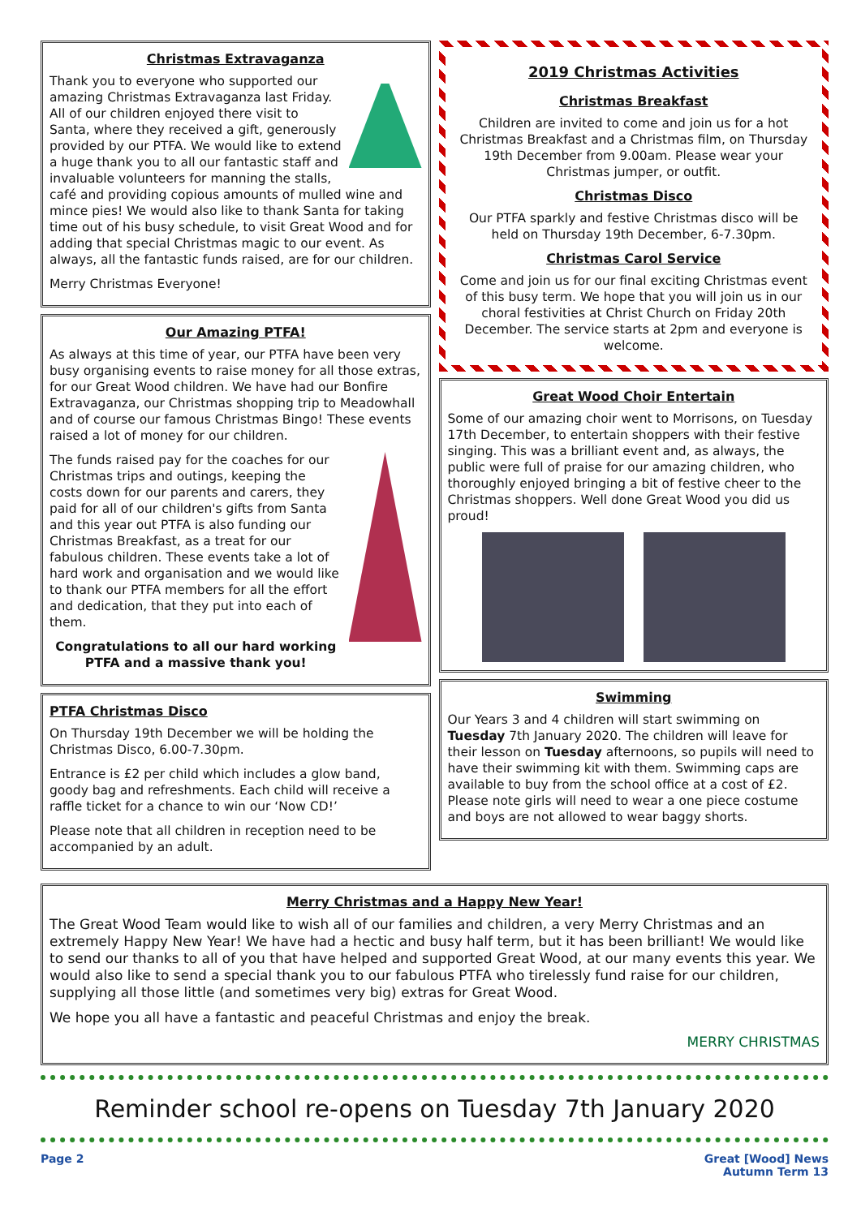Christmas Extravaganza
Thank you to everyone who supported our amazing Christmas Extravaganza last Friday. All of our children enjoyed there visit to Santa, where they received a gift, generously provided by our PTFA. We would like to extend a huge thank you to all our fantastic staff and invaluable volunteers for manning the stalls, café and providing copious amounts of mulled wine and mince pies! We would also like to thank Santa for taking time out of his busy schedule, to visit Great Wood and for adding that special Christmas magic to our event. As always, all the fantastic funds raised, are for our children.
Merry Christmas Everyone!
Our Amazing PTFA!
As always at this time of year, our PTFA have been very busy organising events to raise money for all those extras, for our Great Wood children. We have had our Bonfire Extravaganza, our Christmas shopping trip to Meadowhall and of course our famous Christmas Bingo! These events raised a lot of money for our children.
The funds raised pay for the coaches for our Christmas trips and outings, keeping the costs down for our parents and carers, they paid for all of our children's gifts from Santa and this year out PTFA is also funding our Christmas Breakfast, as a treat for our fabulous children. These events take a lot of hard work and organisation and we would like to thank our PTFA members for all the effort and dedication, that they put into each of them.
Congratulations to all our hard working PTFA and a massive thank you!
PTFA Christmas Disco
On Thursday 19th December we will be holding the Christmas Disco, 6.00-7.30pm.
Entrance is £2 per child which includes a glow band, goody bag and refreshments. Each child will receive a raffle ticket for a chance to win our ‘Now CD!’
Please note that all children in reception need to be accompanied by an adult.
2019 Christmas Activities
Christmas Breakfast
Children are invited to come and join us for a hot Christmas Breakfast and a Christmas film, on Thursday 19th December from 9.00am. Please wear your Christmas jumper, or outfit.
Christmas Disco
Our PTFA sparkly and festive Christmas disco will be held on Thursday 19th December, 6-7.30pm.
Christmas Carol Service
Come and join us for our final exciting Christmas event of this busy term. We hope that you will join us in our choral festivities at Christ Church on Friday 20th December. The service starts at 2pm and everyone is welcome.
Great Wood Choir Entertain
Some of our amazing choir went to Morrisons, on Tuesday 17th December, to entertain shoppers with their festive singing. This was a brilliant event and, as always, the public were full of praise for our amazing children, who thoroughly enjoyed bringing a bit of festive cheer to the Christmas shoppers. Well done Great Wood you did us proud!
Swimming
Our Years 3 and 4 children will start swimming on Tuesday 7th January 2020. The children will leave for their lesson on Tuesday afternoons, so pupils will need to have their swimming kit with them. Swimming caps are available to buy from the school office at a cost of £2. Please note girls will need to wear a one piece costume and boys are not allowed to wear baggy shorts.
Merry Christmas and a Happy New Year!
The Great Wood Team would like to wish all of our families and children, a very Merry Christmas and an extremely Happy New Year! We have had a hectic and busy half term, but it has been brilliant! We would like to send our thanks to all of you that have helped and supported Great Wood, at our many events this year. We would also like to send a special thank you to our fabulous PTFA who tirelessly fund raise for our children, supplying all those little (and sometimes very big) extras for Great Wood.
We hope you all have a fantastic and peaceful Christmas and enjoy the break.
MERRY CHRISTMAS
Reminder school re-opens on Tuesday 7th January 2020
Page 2 Great [Wood] News
Autumn Term 13